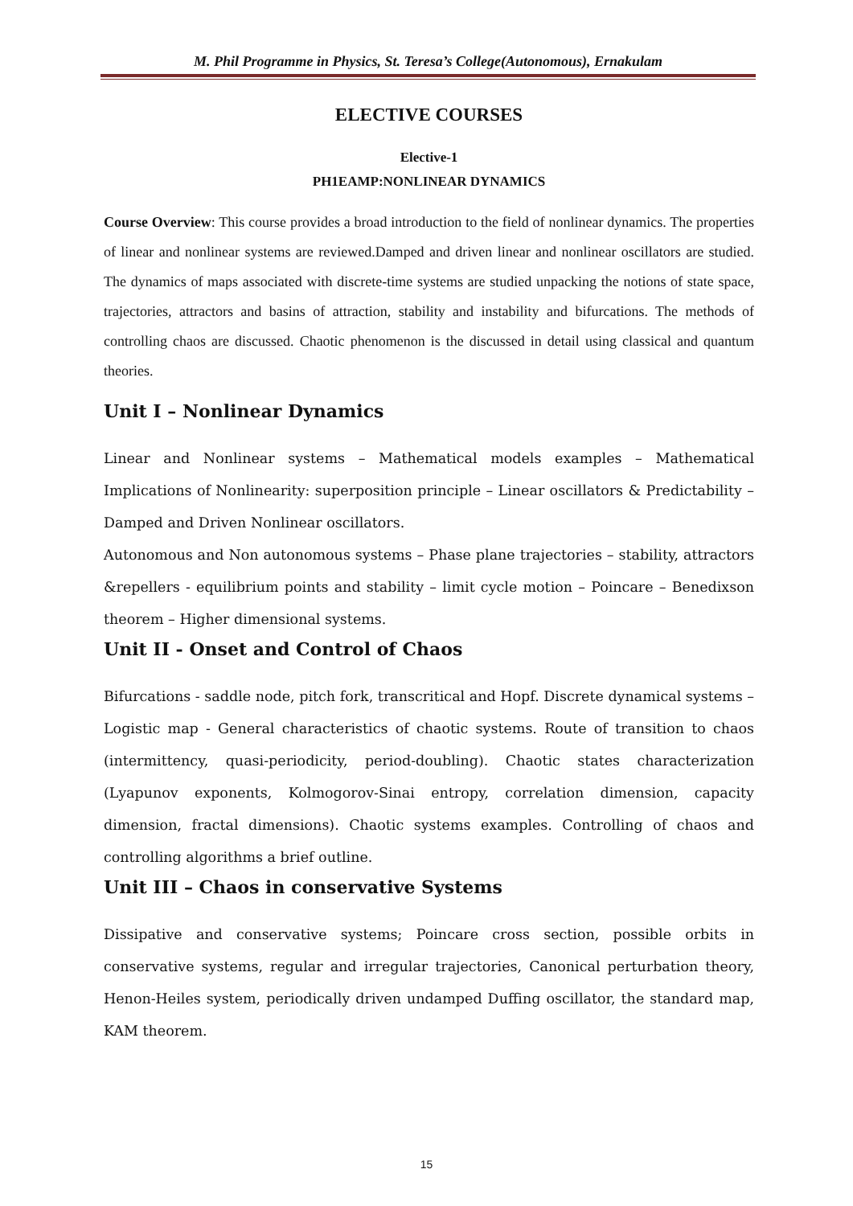M. Phil Programme in Physics, St. Teresa’s College(Autonomous), Ernakulam
ELECTIVE COURSES
Elective-1
PH1EAMP:NONLINEAR DYNAMICS
Course Overview: This course provides a broad introduction to the field of nonlinear dynamics. The properties of linear and nonlinear systems are reviewed.Damped and driven linear and nonlinear oscillators are studied. The dynamics of maps associated with discrete-time systems are studied unpacking the notions of state space, trajectories, attractors and basins of attraction, stability and instability and bifurcations. The methods of controlling chaos are discussed. Chaotic phenomenon is the discussed in detail using classical and quantum theories.
Unit I – Nonlinear Dynamics
Linear and Nonlinear systems – Mathematical models examples – Mathematical Implications of Nonlinearity: superposition principle – Linear oscillators & Predictability – Damped and Driven Nonlinear oscillators.
Autonomous and Non autonomous systems – Phase plane trajectories – stability, attractors &repellers - equilibrium points and stability – limit cycle motion – Poincare – Benedixson theorem – Higher dimensional systems.
Unit II - Onset and Control of Chaos
Bifurcations - saddle node, pitch fork, transcritical and Hopf. Discrete dynamical systems – Logistic map - General characteristics of chaotic systems. Route of transition to chaos (intermittency, quasi-periodicity, period-doubling). Chaotic states characterization (Lyapunov exponents, Kolmogorov-Sinai entropy, correlation dimension, capacity dimension, fractal dimensions). Chaotic systems examples. Controlling of chaos and controlling algorithms a brief outline.
Unit III – Chaos in conservative Systems
Dissipative and conservative systems; Poincare cross section, possible orbits in conservative systems, regular and irregular trajectories, Canonical perturbation theory, Henon-Heiles system, periodically driven undamped Duffing oscillator, the standard map, KAM theorem.
15